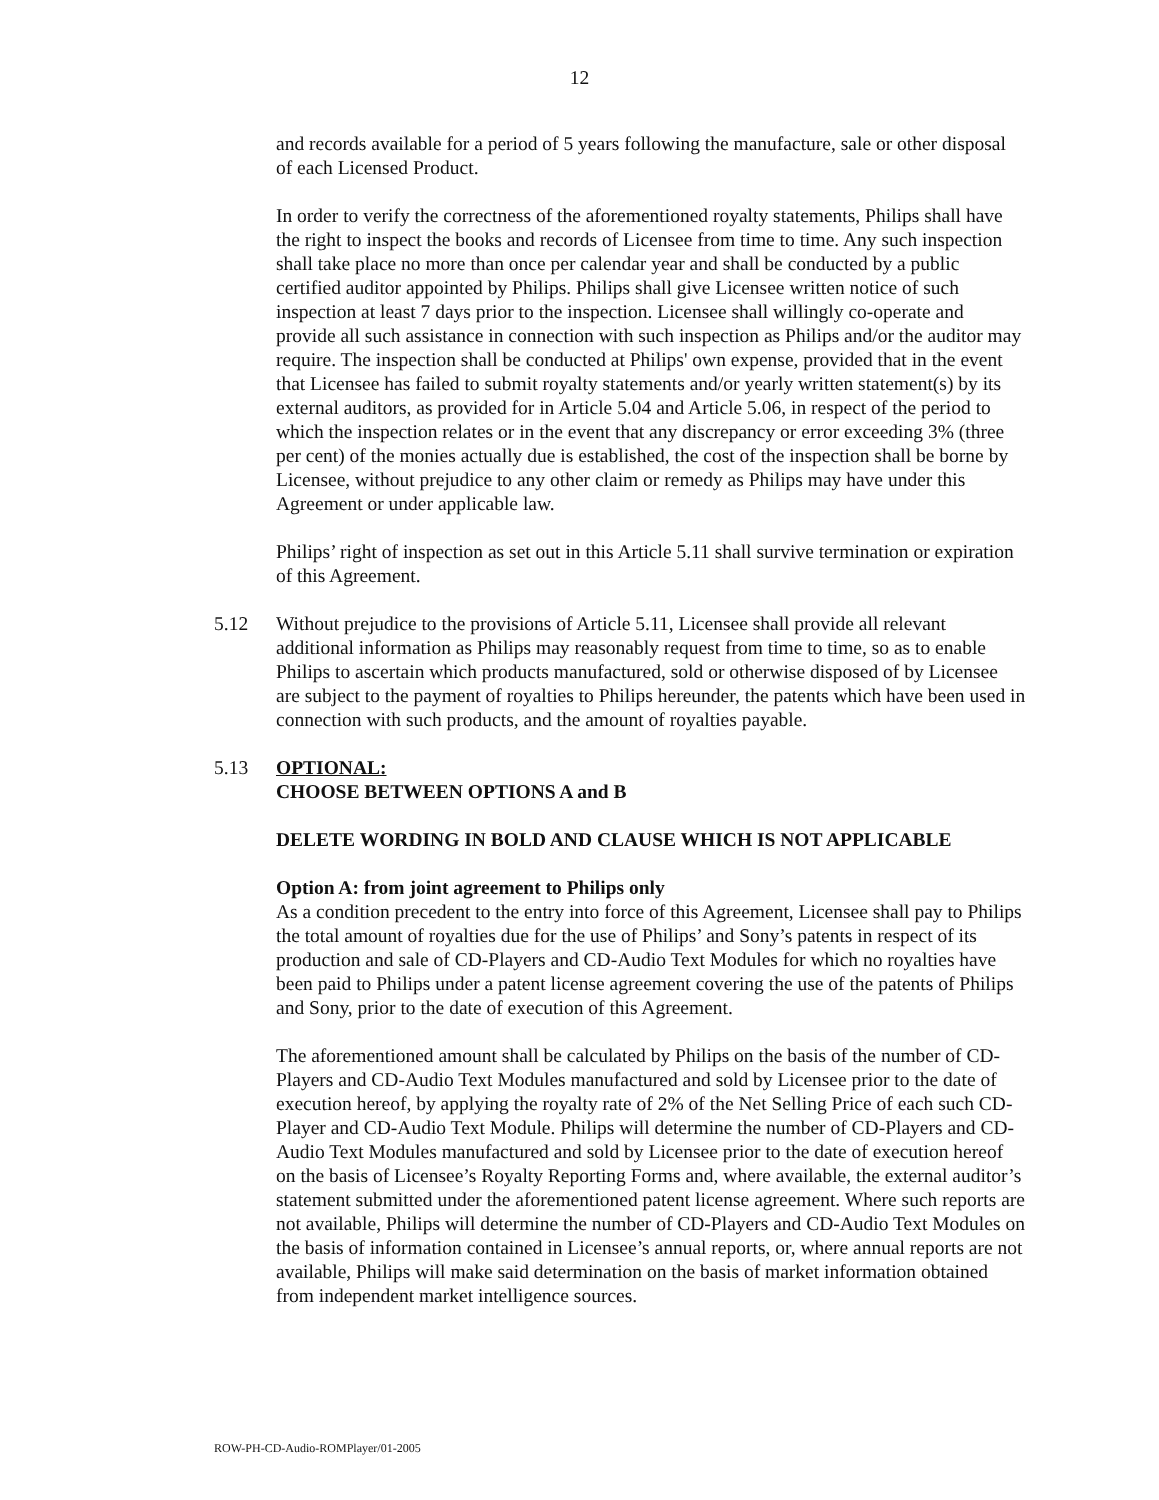12
and records available for a period of 5 years following the manufacture, sale or other disposal of each Licensed Product.
In order to verify the correctness of the aforementioned royalty statements, Philips shall have the right to inspect the books and records of Licensee from time to time. Any such inspection shall take place no more than once per calendar year and shall be conducted by a public certified auditor appointed by Philips. Philips shall give Licensee written notice of such inspection at least 7 days prior to the inspection. Licensee shall willingly co-operate and provide all such assistance in connection with such inspection as Philips and/or the auditor may require. The inspection shall be conducted at Philips' own expense, provided that in the event that Licensee has failed to submit royalty statements and/or yearly written statement(s) by its external auditors, as provided for in Article 5.04 and Article 5.06, in respect of the period to which the inspection relates or in the event that any discrepancy or error exceeding 3% (three per cent) of the monies actually due is established, the cost of the inspection shall be borne by Licensee, without prejudice to any other claim or remedy as Philips may have under this Agreement or under applicable law.
Philips’ right of inspection as set out in this Article 5.11 shall survive termination or expiration of this Agreement.
5.12 Without prejudice to the provisions of Article 5.11, Licensee shall provide all relevant additional information as Philips may reasonably request from time to time, so as to enable Philips to ascertain which products manufactured, sold or otherwise disposed of by Licensee are subject to the payment of royalties to Philips hereunder, the patents which have been used in connection with such products, and the amount of royalties payable.
5.13 OPTIONAL:
CHOOSE BETWEEN OPTIONS A and B
DELETE WORDING IN BOLD AND CLAUSE WHICH IS NOT APPLICABLE
Option A: from joint agreement to Philips only
As a condition precedent to the entry into force of this Agreement, Licensee shall pay to Philips the total amount of royalties due for the use of Philips’ and Sony’s patents in respect of its production and sale of CD-Players and CD-Audio Text Modules for which no royalties have been paid to Philips under a patent license agreement covering the use of the patents of Philips and Sony, prior to the date of execution of this Agreement.
The aforementioned amount shall be calculated by Philips on the basis of the number of CD-Players and CD-Audio Text Modules manufactured and sold by Licensee prior to the date of execution hereof, by applying the royalty rate of 2% of the Net Selling Price of each such CD-Player and CD-Audio Text Module. Philips will determine the number of CD-Players and CD-Audio Text Modules manufactured and sold by Licensee prior to the date of execution hereof on the basis of Licensee’s Royalty Reporting Forms and, where available, the external auditor’s statement submitted under the aforementioned patent license agreement. Where such reports are not available, Philips will determine the number of CD-Players and CD-Audio Text Modules on the basis of information contained in Licensee’s annual reports, or, where annual reports are not available, Philips will make said determination on the basis of market information obtained from independent market intelligence sources.
ROW-PH-CD-Audio-ROMPlayer/01-2005